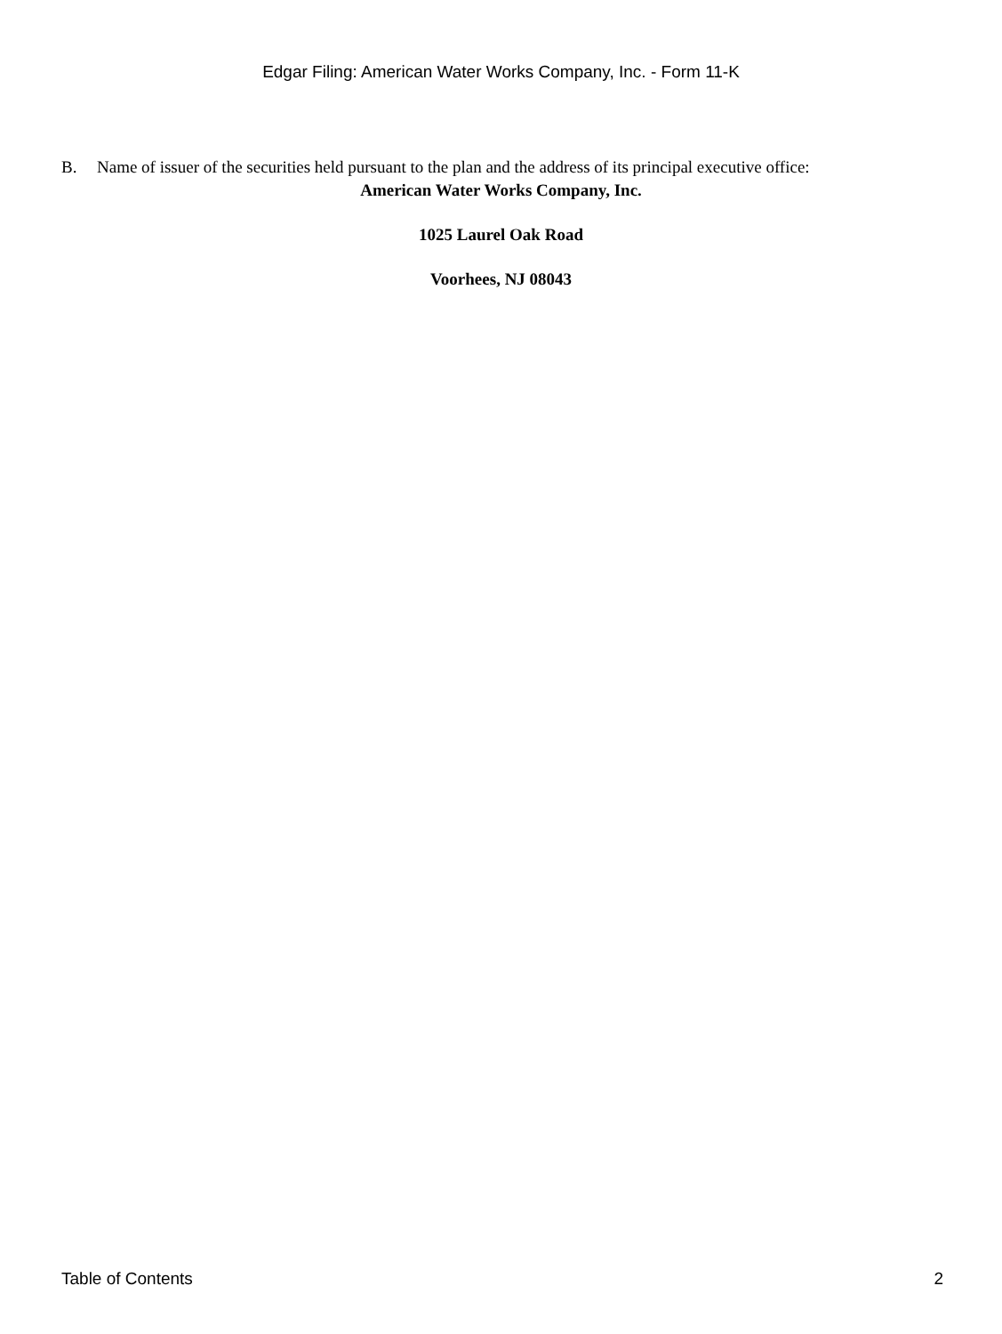Edgar Filing: American Water Works Company, Inc. - Form 11-K
B. Name of issuer of the securities held pursuant to the plan and the address of its principal executive office:
American Water Works Company, Inc.
1025 Laurel Oak Road
Voorhees, NJ 08043
Table of Contents 2